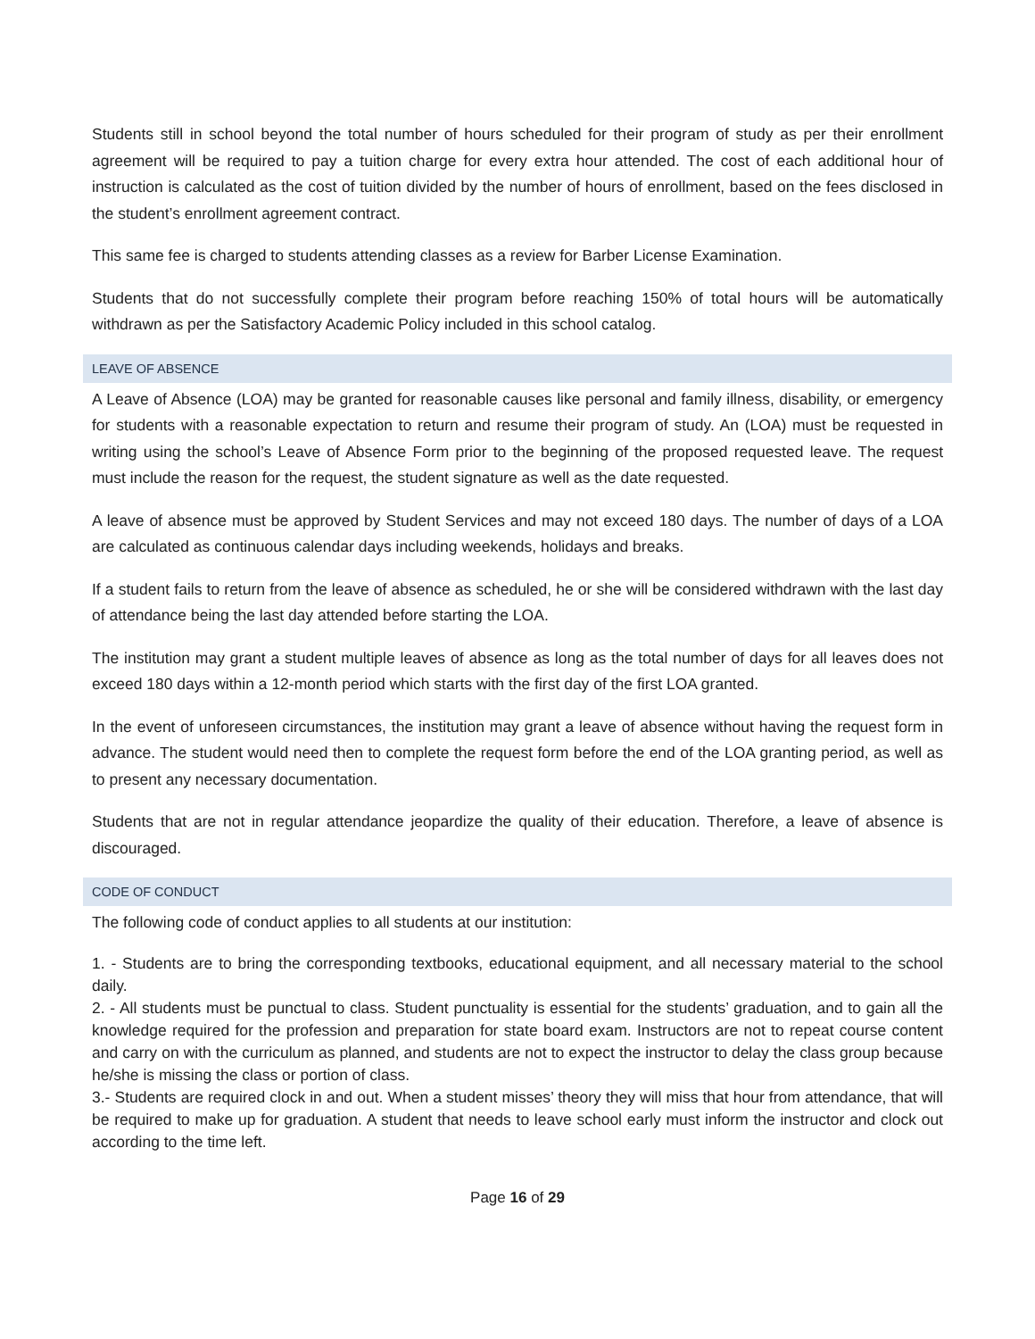Students still in school beyond the total number of hours scheduled for their program of study as per their enrollment agreement will be required to pay a tuition charge for every extra hour attended. The cost of each additional hour of instruction is calculated as the cost of tuition divided by the number of hours of enrollment, based on the fees disclosed in the student’s enrollment agreement contract.
This same fee is charged to students attending classes as a review for Barber License Examination.
Students that do not successfully complete their program before reaching 150% of total hours will be automatically withdrawn as per the Satisfactory Academic Policy included in this school catalog.
LEAVE OF ABSENCE
A Leave of Absence (LOA) may be granted for reasonable causes like personal and family illness, disability, or emergency for students with a reasonable expectation to return and resume their program of study. An (LOA) must be requested in writing using the school’s Leave of Absence Form prior to the beginning of the proposed requested leave. The request must include the reason for the request, the student signature as well as the date requested.
A leave of absence must be approved by Student Services and may not exceed 180 days. The number of days of a LOA are calculated as continuous calendar days including weekends, holidays and breaks.
If a student fails to return from the leave of absence as scheduled, he or she will be considered withdrawn with the last day of attendance being the last day attended before starting the LOA.
The institution may grant a student multiple leaves of absence as long as the total number of days for all leaves does not exceed 180 days within a 12-month period which starts with the first day of the first LOA granted.
In the event of unforeseen circumstances, the institution may grant a leave of absence without having the request form in advance. The student would need then to complete the request form before the end of the LOA granting period, as well as to present any necessary documentation.
Students that are not in regular attendance jeopardize the quality of their education. Therefore, a leave of absence is discouraged.
CODE OF CONDUCT
The following code of conduct applies to all students at our institution:
1. - Students are to bring the corresponding textbooks, educational equipment, and all necessary material to the school daily.
2. - All students must be punctual to class. Student punctuality is essential for the students’ graduation, and to gain all the knowledge required for the profession and preparation for state board exam. Instructors are not to repeat course content and carry on with the curriculum as planned, and students are not to expect the instructor to delay the class group because he/she is missing the class or portion of class.
3.- Students are required clock in and out. When a student misses’ theory they will miss that hour from attendance, that will be required to make up for graduation. A student that needs to leave school early must inform the instructor and clock out according to the time left.
Page 16 of 29